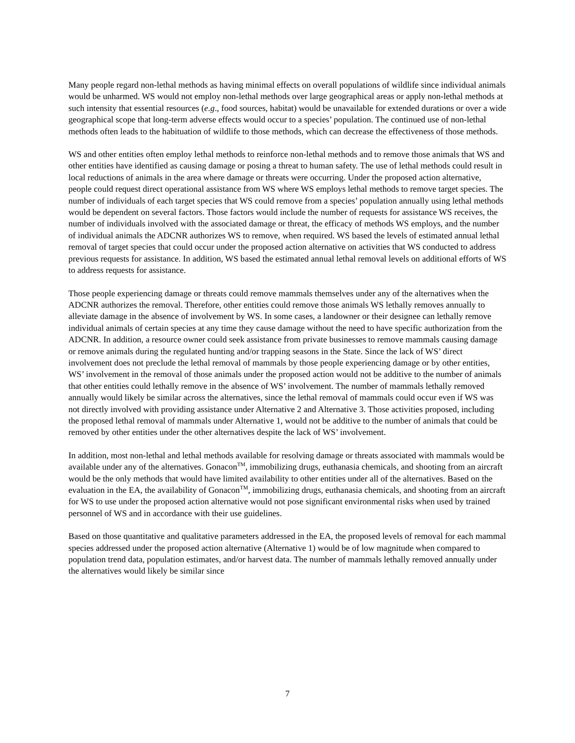Many people regard non-lethal methods as having minimal effects on overall populations of wildlife since individual animals would be unharmed. WS would not employ non-lethal methods over large geographical areas or apply non-lethal methods at such intensity that essential resources (e.g., food sources, habitat) would be unavailable for extended durations or over a wide geographical scope that long-term adverse effects would occur to a species’ population. The continued use of non-lethal methods often leads to the habituation of wildlife to those methods, which can decrease the effectiveness of those methods.
WS and other entities often employ lethal methods to reinforce non-lethal methods and to remove those animals that WS and other entities have identified as causing damage or posing a threat to human safety. The use of lethal methods could result in local reductions of animals in the area where damage or threats were occurring. Under the proposed action alternative, people could request direct operational assistance from WS where WS employs lethal methods to remove target species. The number of individuals of each target species that WS could remove from a species’ population annually using lethal methods would be dependent on several factors. Those factors would include the number of requests for assistance WS receives, the number of individuals involved with the associated damage or threat, the efficacy of methods WS employs, and the number of individual animals the ADCNR authorizes WS to remove, when required. WS based the levels of estimated annual lethal removal of target species that could occur under the proposed action alternative on activities that WS conducted to address previous requests for assistance. In addition, WS based the estimated annual lethal removal levels on additional efforts of WS to address requests for assistance.
Those people experiencing damage or threats could remove mammals themselves under any of the alternatives when the ADCNR authorizes the removal. Therefore, other entities could remove those animals WS lethally removes annually to alleviate damage in the absence of involvement by WS. In some cases, a landowner or their designee can lethally remove individual animals of certain species at any time they cause damage without the need to have specific authorization from the ADCNR. In addition, a resource owner could seek assistance from private businesses to remove mammals causing damage or remove animals during the regulated hunting and/or trapping seasons in the State. Since the lack of WS’ direct involvement does not preclude the lethal removal of mammals by those people experiencing damage or by other entities, WS’ involvement in the removal of those animals under the proposed action would not be additive to the number of animals that other entities could lethally remove in the absence of WS’ involvement. The number of mammals lethally removed annually would likely be similar across the alternatives, since the lethal removal of mammals could occur even if WS was not directly involved with providing assistance under Alternative 2 and Alternative 3. Those activities proposed, including the proposed lethal removal of mammals under Alternative 1, would not be additive to the number of animals that could be removed by other entities under the other alternatives despite the lack of WS’ involvement.
In addition, most non-lethal and lethal methods available for resolving damage or threats associated with mammals would be available under any of the alternatives. Gonacon<sup>TM</sup>, immobilizing drugs, euthanasia chemicals, and shooting from an aircraft would be the only methods that would have limited availability to other entities under all of the alternatives. Based on the evaluation in the EA, the availability of Gonacon<sup>TM</sup>, immobilizing drugs, euthanasia chemicals, and shooting from an aircraft for WS to use under the proposed action alternative would not pose significant environmental risks when used by trained personnel of WS and in accordance with their use guidelines.
Based on those quantitative and qualitative parameters addressed in the EA, the proposed levels of removal for each mammal species addressed under the proposed action alternative (Alternative 1) would be of low magnitude when compared to population trend data, population estimates, and/or harvest data. The number of mammals lethally removed annually under the alternatives would likely be similar since
7